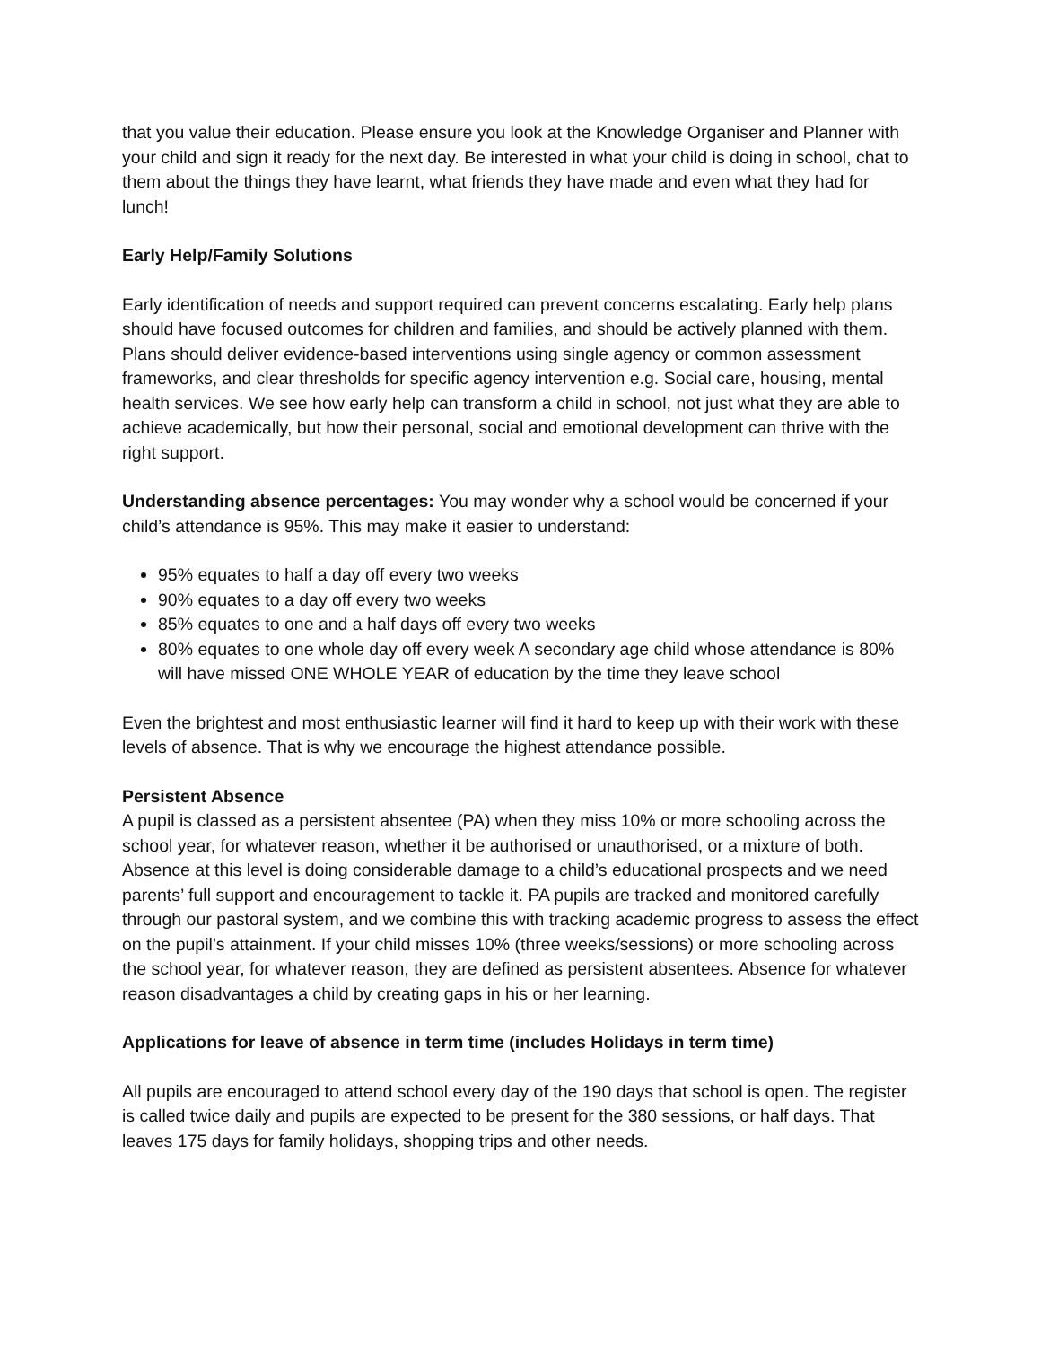that you value their education. Please ensure you look at the Knowledge Organiser and Planner with your child and sign it ready for the next day. Be interested in what your child is doing in school, chat to them about the things they have learnt, what friends they have made and even what they had for lunch!
Early Help/Family Solutions
Early identification of needs and support required can prevent concerns escalating. Early help plans should have focused outcomes for children and families, and should be actively planned with them. Plans should deliver evidence-based interventions using single agency or common assessment frameworks, and clear thresholds for specific agency intervention e.g. Social care, housing, mental health services. We see how early help can transform a child in school, not just what they are able to achieve academically, but how their personal, social and emotional development can thrive with the right support.
Understanding absence percentages: You may wonder why a school would be concerned if your child’s attendance is 95%. This may make it easier to understand:
95% equates to half a day off every two weeks
90% equates to a day off every two weeks
85% equates to one and a half days off every two weeks
80% equates to one whole day off every week A secondary age child whose attendance is 80% will have missed ONE WHOLE YEAR of education by the time they leave school
Even the brightest and most enthusiastic learner will find it hard to keep up with their work with these levels of absence. That is why we encourage the highest attendance possible.
Persistent Absence
A pupil is classed as a persistent absentee (PA) when they miss 10% or more schooling across the school year, for whatever reason, whether it be authorised or unauthorised, or a mixture of both. Absence at this level is doing considerable damage to a child’s educational prospects and we need parents’ full support and encouragement to tackle it. PA pupils are tracked and monitored carefully through our pastoral system, and we combine this with tracking academic progress to assess the effect on the pupil’s attainment. If your child misses 10% (three weeks/sessions) or more schooling across the school year, for whatever reason, they are defined as persistent absentees. Absence for whatever reason disadvantages a child by creating gaps in his or her learning.
Applications for leave of absence in term time (includes Holidays in term time)
All pupils are encouraged to attend school every day of the 190 days that school is open. The register is called twice daily and pupils are expected to be present for the 380 sessions, or half days. That leaves 175 days for family holidays, shopping trips and other needs.